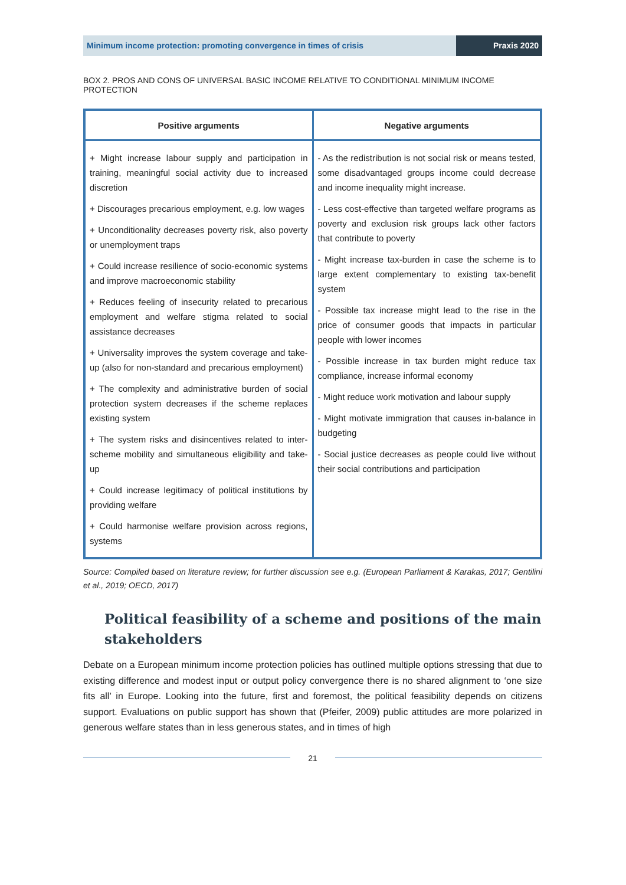Minimum income protection: promoting convergence in times of crisis
Praxis 2020
BOX 2. PROS AND CONS OF UNIVERSAL BASIC INCOME RELATIVE TO CONDITIONAL MINIMUM INCOME PROTECTION
| Positive arguments | Negative arguments |
| --- | --- |
| + Might increase labour supply and participation in training, meaningful social activity due to increased discretion + Discourages precarious employment, e.g. low wages + Unconditionality decreases poverty risk, also poverty or unemployment traps + Could increase resilience of socio-economic systems and improve macroeconomic stability + Reduces feeling of insecurity related to precarious employment and welfare stigma related to social assistance decreases + Universality improves the system coverage and take-up (also for non-standard and precarious employment) + The complexity and administrative burden of social protection system decreases if the scheme replaces existing system + The system risks and disincentives related to inter-scheme mobility and simultaneous eligibility and take-up + Could increase legitimacy of political institutions by providing welfare + Could harmonise welfare provision across regions, systems | - As the redistribution is not social risk or means tested, some disadvantaged groups income could decrease and income inequality might increase. - Less cost-effective than targeted welfare programs as poverty and exclusion risk groups lack other factors that contribute to poverty - Might increase tax-burden in case the scheme is to large extent complementary to existing tax-benefit system - Possible tax increase might lead to the rise in the price of consumer goods that impacts in particular people with lower incomes - Possible increase in tax burden might reduce tax compliance, increase informal economy - Might reduce work motivation and labour supply - Might motivate immigration that causes in-balance in budgeting - Social justice decreases as people could live without their social contributions and participation |
Source: Compiled based on literature review; for further discussion see e.g. (European Parliament & Karakas, 2017; Gentilini et al., 2019; OECD, 2017)
Political feasibility of a scheme and positions of the main stakeholders
Debate on a European minimum income protection policies has outlined multiple options stressing that due to existing difference and modest input or output policy convergence there is no shared alignment to ‘one size fits all’ in Europe. Looking into the future, first and foremost, the political feasibility depends on citizens support. Evaluations on public support has shown that (Pfeifer, 2009) public attitudes are more polarized in generous welfare states than in less generous states, and in times of high
21